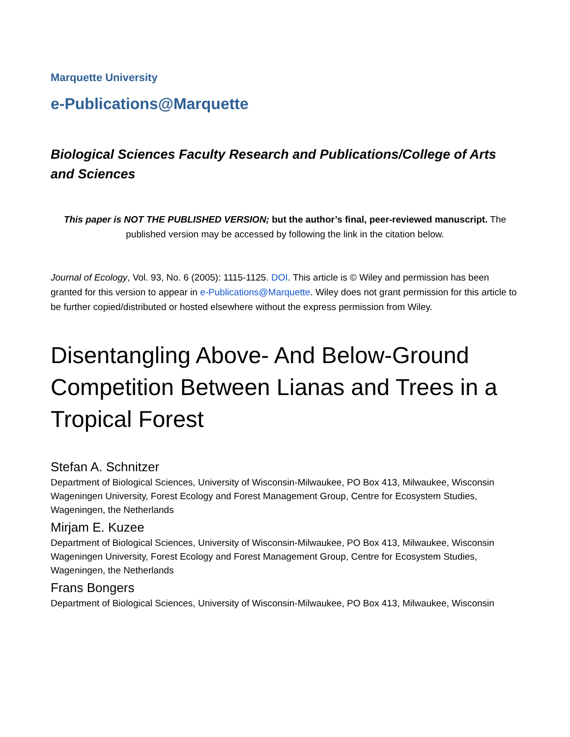Marquette University
e-Publications@Marquette
Biological Sciences Faculty Research and Publications/College of Arts and Sciences
This paper is NOT THE PUBLISHED VERSION; but the author’s final, peer-reviewed manuscript. The published version may be accessed by following the link in the citation below.
Journal of Ecology, Vol. 93, No. 6 (2005): 1115-1125. DOI. This article is © Wiley and permission has been granted for this version to appear in e-Publications@Marquette. Wiley does not grant permission for this article to be further copied/distributed or hosted elsewhere without the express permission from Wiley.
Disentangling Above- And Below-Ground Competition Between Lianas and Trees in a Tropical Forest
Stefan A. Schnitzer
Department of Biological Sciences, University of Wisconsin-Milwaukee, PO Box 413, Milwaukee, Wisconsin
Wageningen University, Forest Ecology and Forest Management Group, Centre for Ecosystem Studies, Wageningen, the Netherlands
Mirjam E. Kuzee
Department of Biological Sciences, University of Wisconsin-Milwaukee, PO Box 413, Milwaukee, Wisconsin
Wageningen University, Forest Ecology and Forest Management Group, Centre for Ecosystem Studies, Wageningen, the Netherlands
Frans Bongers
Department of Biological Sciences, University of Wisconsin-Milwaukee, PO Box 413, Milwaukee, Wisconsin